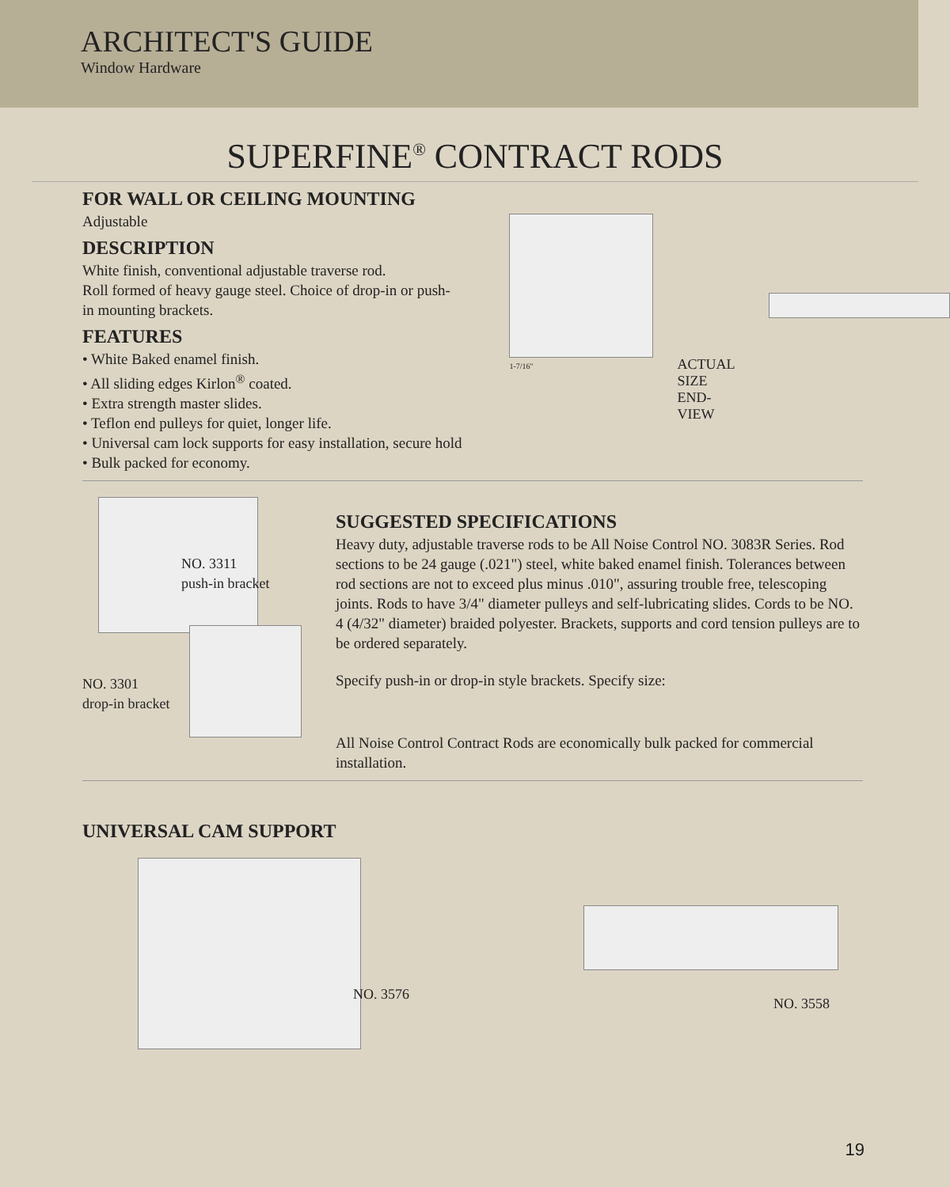ARCHITECT'S GUIDE
Window Hardware
SUPERFINE<sup>®</sup> CONTRACT RODS
FOR WALL OR CEILING MOUNTING
Adjustable
DESCRIPTION
White finish, conventional adjustable traverse rod.
Roll formed of heavy gauge steel. Choice of drop-in or push-in mounting brackets.
FEATURES
• White Baked enamel finish.
• All sliding edges Kirlon<sup>®</sup> coated.
• Extra strength master slides.
• Teflon end pulleys for quiet, longer life.
• Universal cam lock supports for easy installation, secure hold
• Bulk packed for economy.
1-7/16"
ACTUAL
SIZE
END-VIEW
NO. 3311
push-in bracket
NO. 3301
drop-in bracket
SUGGESTED SPECIFICATIONS
Heavy duty, adjustable traverse rods to be All Noise Control NO. 3083R Series. Rod sections to be 24 gauge (.021") steel, white baked enamel finish. Tolerances between rod sections are not to exceed plus minus .010", assuring trouble free, telescoping joints. Rods to have 3/4" diameter pulleys and self-lubricating slides. Cords to be NO. 4 (4/32" diameter) braided polyester. Brackets, supports and cord tension pulleys are to be ordered separately.
Specify push-in or drop-in style brackets. Specify size:
All Noise Control Contract Rods are economically bulk packed for commercial installation.
UNIVERSAL CAM SUPPORT
NO. 3576
NO. 3558
19